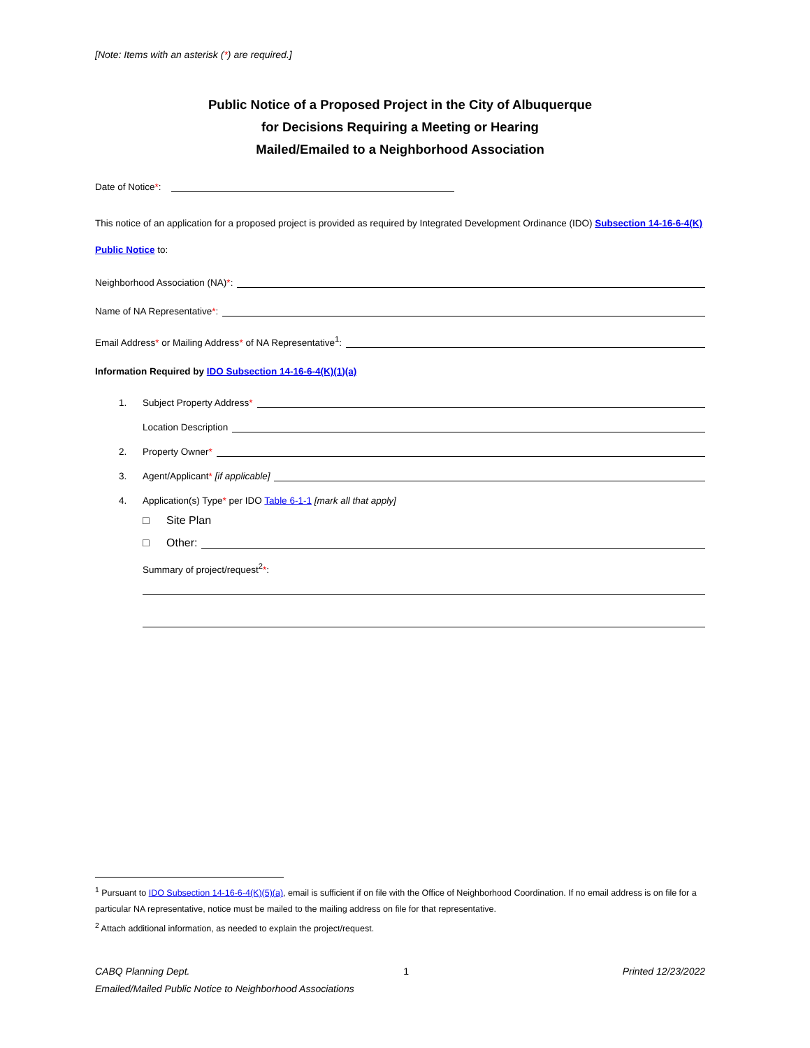[Note: Items with an asterisk (*) are required.]
Public Notice of a Proposed Project in the City of Albuquerque
for Decisions Requiring a Meeting or Hearing
Mailed/Emailed to a Neighborhood Association
Date of Notice*:
This notice of an application for a proposed project is provided as required by Integrated Development Ordinance (IDO) Subsection 14-16-6-4(K) Public Notice to:
Neighborhood Association (NA)*:
Name of NA Representative*:
Email Address* or Mailing Address* of NA Representative<sup>1</sup>:
Information Required by IDO Subsection 14-16-6-4(K)(1)(a)
1. Subject Property Address*
Location Description
2. Property Owner*
3. Agent/Applicant* [if applicable]
4. Application(s) Type* per IDO Table 6-1-1 [mark all that apply]
□ Site Plan
□ Other:
Summary of project/request<sup>2</sup>*:
<sup>1</sup> Pursuant to IDO Subsection 14-16-6-4(K)(5)(a), email is sufficient if on file with the Office of Neighborhood Coordination. If no email address is on file for a particular NA representative, notice must be mailed to the mailing address on file for that representative.
<sup>2</sup> Attach additional information, as needed to explain the project/request.
CABQ Planning Dept. 1 Printed 12/23/2022
Emailed/Mailed Public Notice to Neighborhood Associations